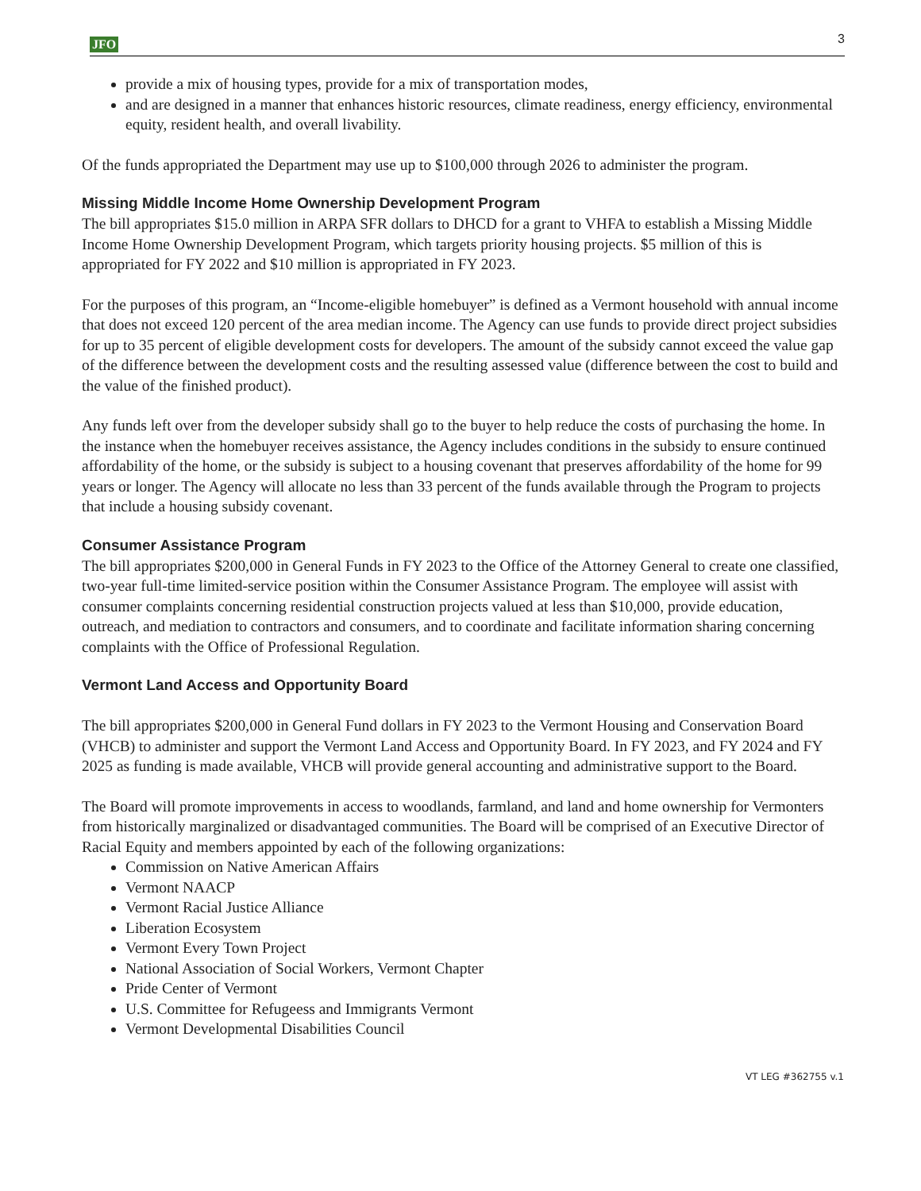JFO 3
provide a mix of housing types, provide for a mix of transportation modes,
and are designed in a manner that enhances historic resources, climate readiness, energy efficiency, environmental equity, resident health, and overall livability.
Of the funds appropriated the Department may use up to $100,000 through 2026 to administer the program.
Missing Middle Income Home Ownership Development Program
The bill appropriates $15.0 million in ARPA SFR dollars to DHCD for a grant to VHFA to establish a Missing Middle Income Home Ownership Development Program, which targets priority housing projects. $5 million of this is appropriated for FY 2022 and $10 million is appropriated in FY 2023.
For the purposes of this program, an “Income-eligible homebuyer” is defined as a Vermont household with annual income that does not exceed 120 percent of the area median income. The Agency can use funds to provide direct project subsidies for up to 35 percent of eligible development costs for developers. The amount of the subsidy cannot exceed the value gap of the difference between the development costs and the resulting assessed value (difference between the cost to build and the value of the finished product).
Any funds left over from the developer subsidy shall go to the buyer to help reduce the costs of purchasing the home. In the instance when the homebuyer receives assistance, the Agency includes conditions in the subsidy to ensure continued affordability of the home, or the subsidy is subject to a housing covenant that preserves affordability of the home for 99 years or longer. The Agency will allocate no less than 33 percent of the funds available through the Program to projects that include a housing subsidy covenant.
Consumer Assistance Program
The bill appropriates $200,000 in General Funds in FY 2023 to the Office of the Attorney General to create one classified, two-year full-time limited-service position within the Consumer Assistance Program. The employee will assist with consumer complaints concerning residential construction projects valued at less than $10,000, provide education, outreach, and mediation to contractors and consumers, and to coordinate and facilitate information sharing concerning complaints with the Office of Professional Regulation.
Vermont Land Access and Opportunity Board
The bill appropriates $200,000 in General Fund dollars in FY 2023 to the Vermont Housing and Conservation Board (VHCB) to administer and support the Vermont Land Access and Opportunity Board. In FY 2023, and FY 2024 and FY 2025 as funding is made available, VHCB will provide general accounting and administrative support to the Board.
The Board will promote improvements in access to woodlands, farmland, and land and home ownership for Vermonters from historically marginalized or disadvantaged communities. The Board will be comprised of an Executive Director of Racial Equity and members appointed by each of the following organizations:
Commission on Native American Affairs
Vermont NAACP
Vermont Racial Justice Alliance
Liberation Ecosystem
Vermont Every Town Project
National Association of Social Workers, Vermont Chapter
Pride Center of Vermont
U.S. Committee for Refugeess and Immigrants Vermont
Vermont Developmental Disabilities Council
VT LEG #362755 v.1